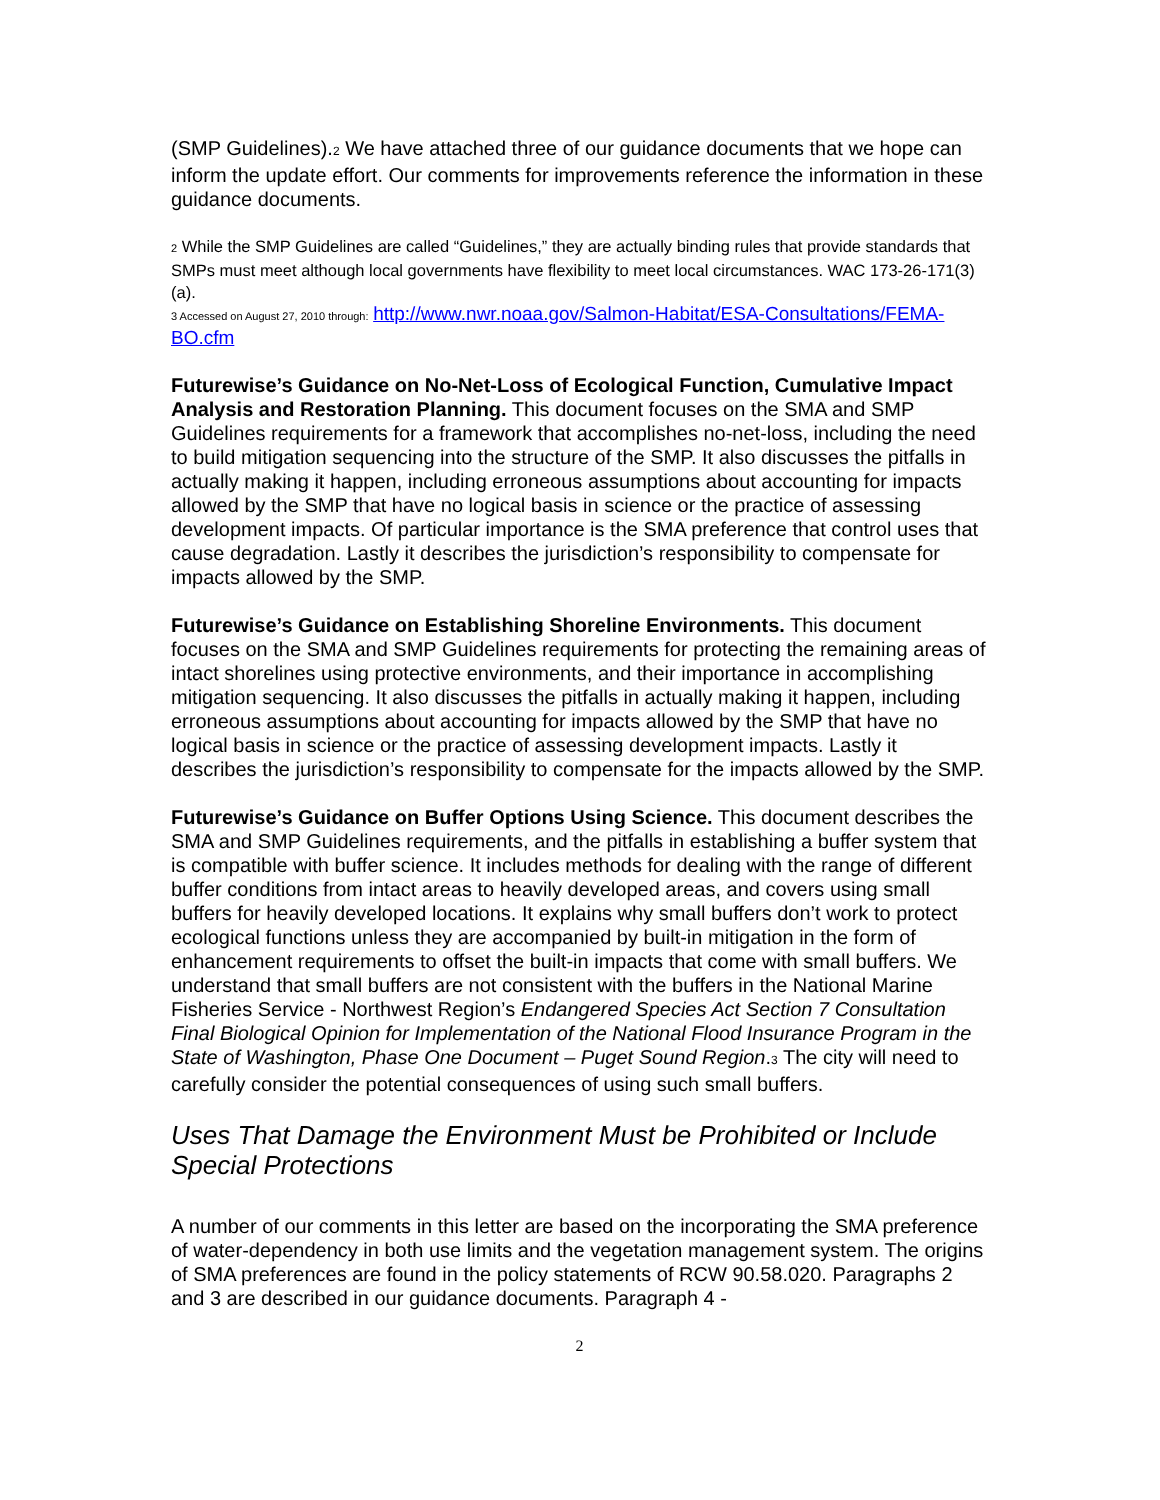(SMP Guidelines).2 We have attached three of our guidance documents that we hope can inform the update effort. Our comments for improvements reference the information in these guidance documents.
2 While the SMP Guidelines are called “Guidelines,” they are actually binding rules that provide standards that SMPs must meet although local governments have flexibility to meet local circumstances. WAC 173-26-171(3)(a).
3 Accessed on August 27, 2010 through: http://www.nwr.noaa.gov/Salmon-Habitat/ESA-Consultations/FEMA-BO.cfm
Futurewise’s Guidance on No-Net-Loss of Ecological Function, Cumulative Impact Analysis and Restoration Planning. This document focuses on the SMA and SMP Guidelines requirements for a framework that accomplishes no-net-loss, including the need to build mitigation sequencing into the structure of the SMP. It also discusses the pitfalls in actually making it happen, including erroneous assumptions about accounting for impacts allowed by the SMP that have no logical basis in science or the practice of assessing development impacts. Of particular importance is the SMA preference that control uses that cause degradation. Lastly it describes the jurisdiction’s responsibility to compensate for impacts allowed by the SMP.
Futurewise’s Guidance on Establishing Shoreline Environments. This document focuses on the SMA and SMP Guidelines requirements for protecting the remaining areas of intact shorelines using protective environments, and their importance in accomplishing mitigation sequencing. It also discusses the pitfalls in actually making it happen, including erroneous assumptions about accounting for impacts allowed by the SMP that have no logical basis in science or the practice of assessing development impacts. Lastly it describes the jurisdiction’s responsibility to compensate for the impacts allowed by the SMP.
Futurewise’s Guidance on Buffer Options Using Science. This document describes the SMA and SMP Guidelines requirements, and the pitfalls in establishing a buffer system that is compatible with buffer science. It includes methods for dealing with the range of different buffer conditions from intact areas to heavily developed areas, and covers using small buffers for heavily developed locations. It explains why small buffers don’t work to protect ecological functions unless they are accompanied by built-in mitigation in the form of enhancement requirements to offset the built-in impacts that come with small buffers. We understand that small buffers are not consistent with the buffers in the National Marine Fisheries Service - Northwest Region’s Endangered Species Act Section 7 Consultation Final Biological Opinion for Implementation of the National Flood Insurance Program in the State of Washington, Phase One Document – Puget Sound Region.3 The city will need to carefully consider the potential consequences of using such small buffers.
Uses That Damage the Environment Must be Prohibited or Include Special Protections
A number of our comments in this letter are based on the incorporating the SMA preference of water-dependency in both use limits and the vegetation management system. The origins of SMA preferences are found in the policy statements of RCW 90.58.020. Paragraphs 2 and 3 are described in our guidance documents. Paragraph 4 -
2